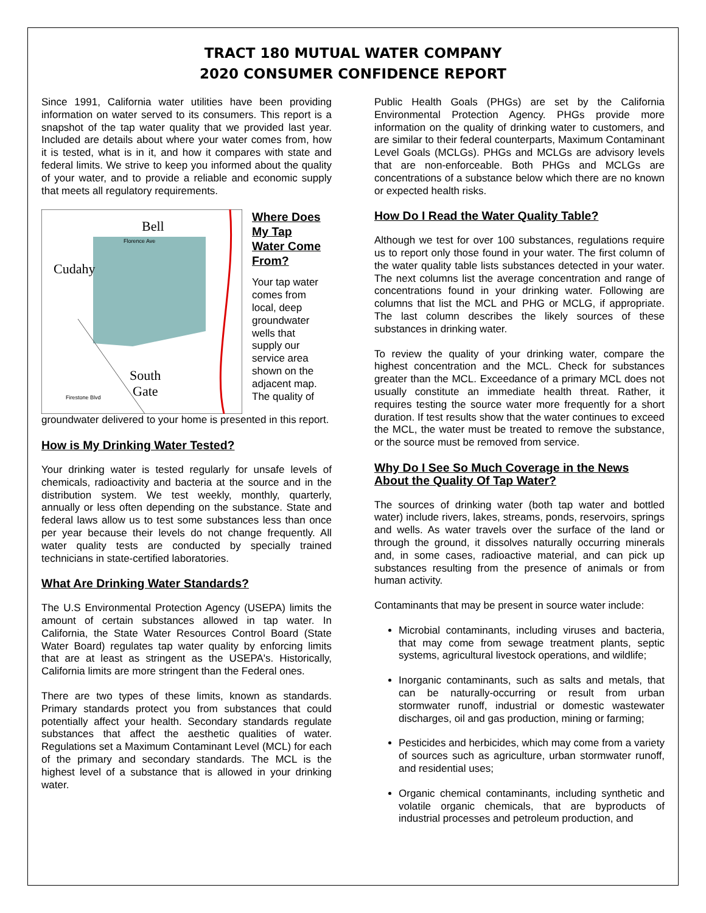TRACT 180 MUTUAL WATER COMPANY
2020 CONSUMER CONFIDENCE REPORT
Since 1991, California water utilities have been providing information on water served to its consumers. This report is a snapshot of the tap water quality that we provided last year. Included are details about where your water comes from, how it is tested, what is in it, and how it compares with state and federal limits. We strive to keep you informed about the quality of your water, and to provide a reliable and economic supply that meets all regulatory requirements.
Bell
Cudahy
South
Gate
Florence Ave
Firestone Blvd
Where Does My Tap Water Come From?
Your tap water comes from local, deep groundwater wells that supply our service area shown on the adjacent map. The quality of
groundwater delivered to your home is presented in this report.
How is My Drinking Water Tested?
Your drinking water is tested regularly for unsafe levels of chemicals, radioactivity and bacteria at the source and in the distribution system. We test weekly, monthly, quarterly, annually or less often depending on the substance. State and federal laws allow us to test some substances less than once per year because their levels do not change frequently. All water quality tests are conducted by specially trained technicians in state-certified laboratories.
What Are Drinking Water Standards?
The U.S Environmental Protection Agency (USEPA) limits the amount of certain substances allowed in tap water. In California, the State Water Resources Control Board (State Water Board) regulates tap water quality by enforcing limits that are at least as stringent as the USEPA's. Historically, California limits are more stringent than the Federal ones.
There are two types of these limits, known as standards. Primary standards protect you from substances that could potentially affect your health. Secondary standards regulate substances that affect the aesthetic qualities of water. Regulations set a Maximum Contaminant Level (MCL) for each of the primary and secondary standards. The MCL is the highest level of a substance that is allowed in your drinking water.
Public Health Goals (PHGs) are set by the California Environmental Protection Agency. PHGs provide more information on the quality of drinking water to customers, and are similar to their federal counterparts, Maximum Contaminant Level Goals (MCLGs). PHGs and MCLGs are advisory levels that are non-enforceable. Both PHGs and MCLGs are concentrations of a substance below which there are no known or expected health risks.
How Do I Read the Water Quality Table?
Although we test for over 100 substances, regulations require us to report only those found in your water. The first column of the water quality table lists substances detected in your water. The next columns list the average concentration and range of concentrations found in your drinking water. Following are columns that list the MCL and PHG or MCLG, if appropriate. The last column describes the likely sources of these substances in drinking water.
To review the quality of your drinking water, compare the highest concentration and the MCL. Check for substances greater than the MCL. Exceedance of a primary MCL does not usually constitute an immediate health threat. Rather, it requires testing the source water more frequently for a short duration. If test results show that the water continues to exceed the MCL, the water must be treated to remove the substance, or the source must be removed from service.
Why Do I See So Much Coverage in the News About the Quality Of Tap Water?
The sources of drinking water (both tap water and bottled water) include rivers, lakes, streams, ponds, reservoirs, springs and wells. As water travels over the surface of the land or through the ground, it dissolves naturally occurring minerals and, in some cases, radioactive material, and can pick up substances resulting from the presence of animals or from human activity.
Contaminants that may be present in source water include:
Microbial contaminants, including viruses and bacteria, that may come from sewage treatment plants, septic systems, agricultural livestock operations, and wildlife;
Inorganic contaminants, such as salts and metals, that can be naturally-occurring or result from urban stormwater runoff, industrial or domestic wastewater discharges, oil and gas production, mining or farming;
Pesticides and herbicides, which may come from a variety of sources such as agriculture, urban stormwater runoff, and residential uses;
Organic chemical contaminants, including synthetic and volatile organic chemicals, that are byproducts of industrial processes and petroleum production, and